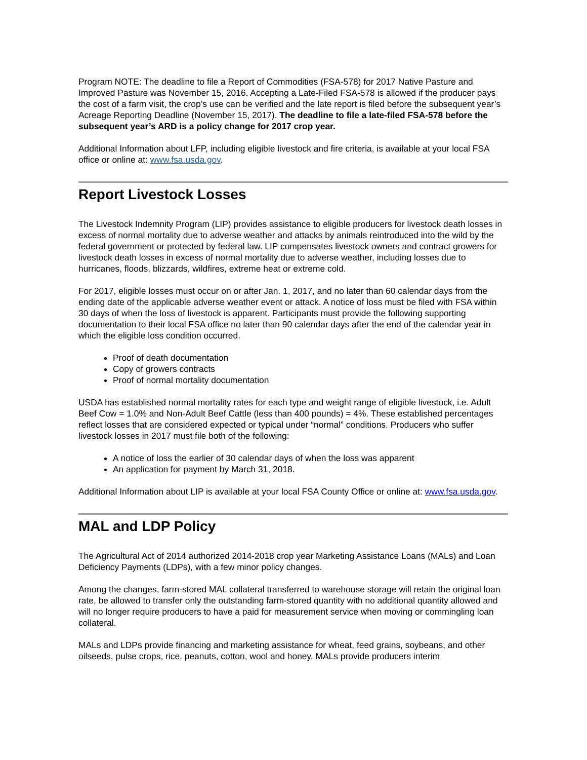Program NOTE: The deadline to file a Report of Commodities (FSA-578) for 2017 Native Pasture and Improved Pasture was November 15, 2016. Accepting a Late-Filed FSA-578 is allowed if the producer pays the cost of a farm visit, the crop’s use can be verified and the late report is filed before the subsequent year’s Acreage Reporting Deadline (November 15, 2017). The deadline to file a late-filed FSA-578 before the subsequent year’s ARD is a policy change for 2017 crop year.
Additional Information about LFP, including eligible livestock and fire criteria, is available at your local FSA office or online at: www.fsa.usda.gov.
Report Livestock Losses
The Livestock Indemnity Program (LIP) provides assistance to eligible producers for livestock death losses in excess of normal mortality due to adverse weather and attacks by animals reintroduced into the wild by the federal government or protected by federal law. LIP compensates livestock owners and contract growers for livestock death losses in excess of normal mortality due to adverse weather, including losses due to hurricanes, floods, blizzards, wildfires, extreme heat or extreme cold.
For 2017, eligible losses must occur on or after Jan. 1, 2017, and no later than 60 calendar days from the ending date of the applicable adverse weather event or attack. A notice of loss must be filed with FSA within 30 days of when the loss of livestock is apparent. Participants must provide the following supporting documentation to their local FSA office no later than 90 calendar days after the end of the calendar year in which the eligible loss condition occurred.
Proof of death documentation
Copy of growers contracts
Proof of normal mortality documentation
USDA has established normal mortality rates for each type and weight range of eligible livestock, i.e. Adult Beef Cow = 1.0% and Non-Adult Beef Cattle (less than 400 pounds) = 4%. These established percentages reflect losses that are considered expected or typical under “normal” conditions. Producers who suffer livestock losses in 2017 must file both of the following:
A notice of loss the earlier of 30 calendar days of when the loss was apparent
An application for payment by March 31, 2018.
Additional Information about LIP is available at your local FSA County Office or online at: www.fsa.usda.gov.
MAL and LDP Policy
The Agricultural Act of 2014 authorized 2014-2018 crop year Marketing Assistance Loans (MALs) and Loan Deficiency Payments (LDPs), with a few minor policy changes.
Among the changes, farm-stored MAL collateral transferred to warehouse storage will retain the original loan rate, be allowed to transfer only the outstanding farm-stored quantity with no additional quantity allowed and will no longer require producers to have a paid for measurement service when moving or commingling loan collateral.
MALs and LDPs provide financing and marketing assistance for wheat, feed grains, soybeans, and other oilseeds, pulse crops, rice, peanuts, cotton, wool and honey. MALs provide producers interim